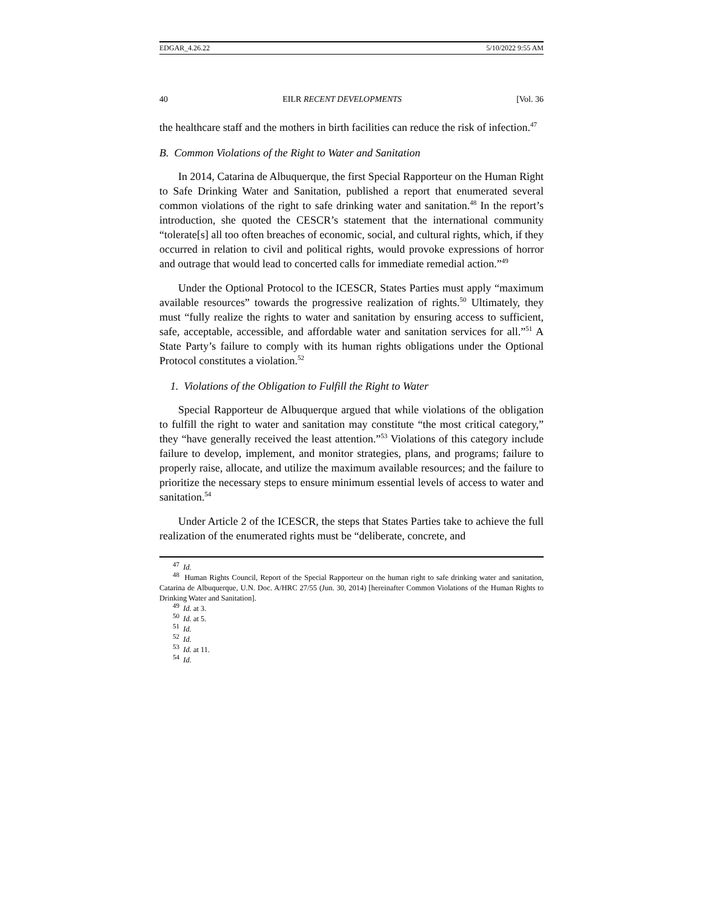EDGAR_4.26.22 5/10/2022 9:55 AM
40 EILR RECENT DEVELOPMENTS [Vol. 36
the healthcare staff and the mothers in birth facilities can reduce the risk of infection.<sup>47</sup>
B. Common Violations of the Right to Water and Sanitation
In 2014, Catarina de Albuquerque, the first Special Rapporteur on the Human Right to Safe Drinking Water and Sanitation, published a report that enumerated several common violations of the right to safe drinking water and sanitation.<sup>48</sup> In the report’s introduction, she quoted the CESCR’s statement that the international community “tolerate[s] all too often breaches of economic, social, and cultural rights, which, if they occurred in relation to civil and political rights, would provoke expressions of horror and outrage that would lead to concerted calls for immediate remedial action.”<sup>49</sup>
Under the Optional Protocol to the ICESCR, States Parties must apply “maximum available resources” towards the progressive realization of rights.<sup>50</sup> Ultimately, they must “fully realize the rights to water and sanitation by ensuring access to sufficient, safe, acceptable, accessible, and affordable water and sanitation services for all.”<sup>51</sup> A State Party’s failure to comply with its human rights obligations under the Optional Protocol constitutes a violation.<sup>52</sup>
1. Violations of the Obligation to Fulfill the Right to Water
Special Rapporteur de Albuquerque argued that while violations of the obligation to fulfill the right to water and sanitation may constitute “the most critical category,” they “have generally received the least attention.”<sup>53</sup> Violations of this category include failure to develop, implement, and monitor strategies, plans, and programs; failure to properly raise, allocate, and utilize the maximum available resources; and the failure to prioritize the necessary steps to ensure minimum essential levels of access to water and sanitation.<sup>54</sup>
Under Article 2 of the ICESCR, the steps that States Parties take to achieve the full realization of the enumerated rights must be “deliberate, concrete, and
<sup>47</sup> Id.
<sup>48</sup> Human Rights Council, Report of the Special Rapporteur on the human right to safe drinking water and sanitation, Catarina de Albuquerque, U.N. Doc. A/HRC 27/55 (Jun. 30, 2014) [hereinafter Common Violations of the Human Rights to Drinking Water and Sanitation].
<sup>49</sup> Id. at 3.
<sup>50</sup> Id. at 5.
<sup>51</sup> Id.
<sup>52</sup> Id.
<sup>53</sup> Id. at 11.
<sup>54</sup> Id.